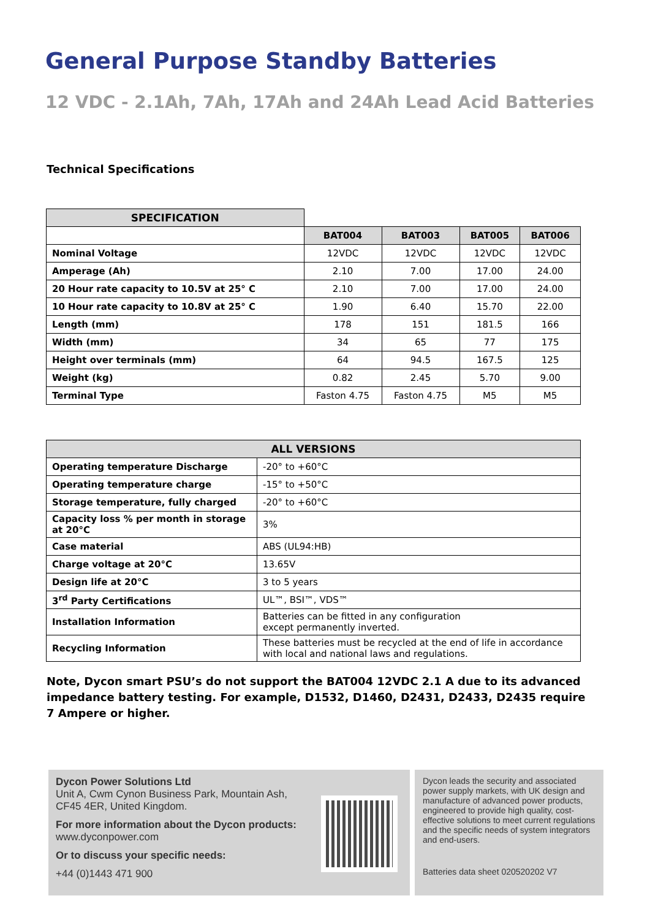General Purpose Standby Batteries
12 VDC - 2.1Ah, 7Ah, 17Ah and 24Ah Lead Acid Batteries
Technical Specifications
| SPECIFICATION | | | | |
| | BAT004 | BAT003 | BAT005 | BAT006 |
| Nominal Voltage | 12VDC | 12VDC | 12VDC | 12VDC |
| Amperage (Ah) | 2.10 | 7.00 | 17.00 | 24.00 |
| 20 Hour rate capacity to 10.5V at 25° C | 2.10 | 7.00 | 17.00 | 24.00 |
| 10 Hour rate capacity to 10.8V at 25° C | 1.90 | 6.40 | 15.70 | 22.00 |
| Length (mm) | 178 | 151 | 181.5 | 166 |
| Width (mm) | 34 | 65 | 77 | 175 |
| Height over terminals (mm) | 64 | 94.5 | 167.5 | 125 |
| Weight (kg) | 0.82 | 2.45 | 5.70 | 9.00 |
| Terminal Type | Faston 4.75 | Faston 4.75 | M5 | M5 |
| ALL VERSIONS | |
| --- | --- |
| Operating temperature Discharge | -20° to +60°C |
| Operating temperature charge | -15° to +50°C |
| Storage temperature, fully charged | -20° to +60°C |
| Capacity loss % per month in storage at 20°C | 3% |
| Case material | ABS (UL94:HB) |
| Charge voltage at 20°C | 13.65V |
| Design life at 20°C | 3 to 5 years |
| 3<sup>rd</sup> Party Certifications | UL™, BSI™, VDS™ |
| Installation Information | Batteries can be fitted in any configuration except permanently inverted. |
| Recycling Information | These batteries must be recycled at the end of life in accordance with local and national laws and regulations. |
Note, Dycon smart PSU’s do not support the BAT004 12VDC 2.1 A due to its advanced impedance battery testing. For example, D1532, D1460, D2431, D2433, D2435 require 7 Ampere or higher.
Dycon Power Solutions Ltd
Unit A, Cwm Cynon Business Park, Mountain Ash,
CF45 4ER, United Kingdom.
For more information about the Dycon products:
www.dyconpower.com
Or to discuss your specific needs:
+44 (0)1443 471 900
Dycon leads the security and associated power supply markets, with UK design and manufacture of advanced power products, engineered to provide high quality, cost-effective solutions to meet current regulations and the specific needs of system integrators and end-users.
Batteries data sheet 020520202 V7